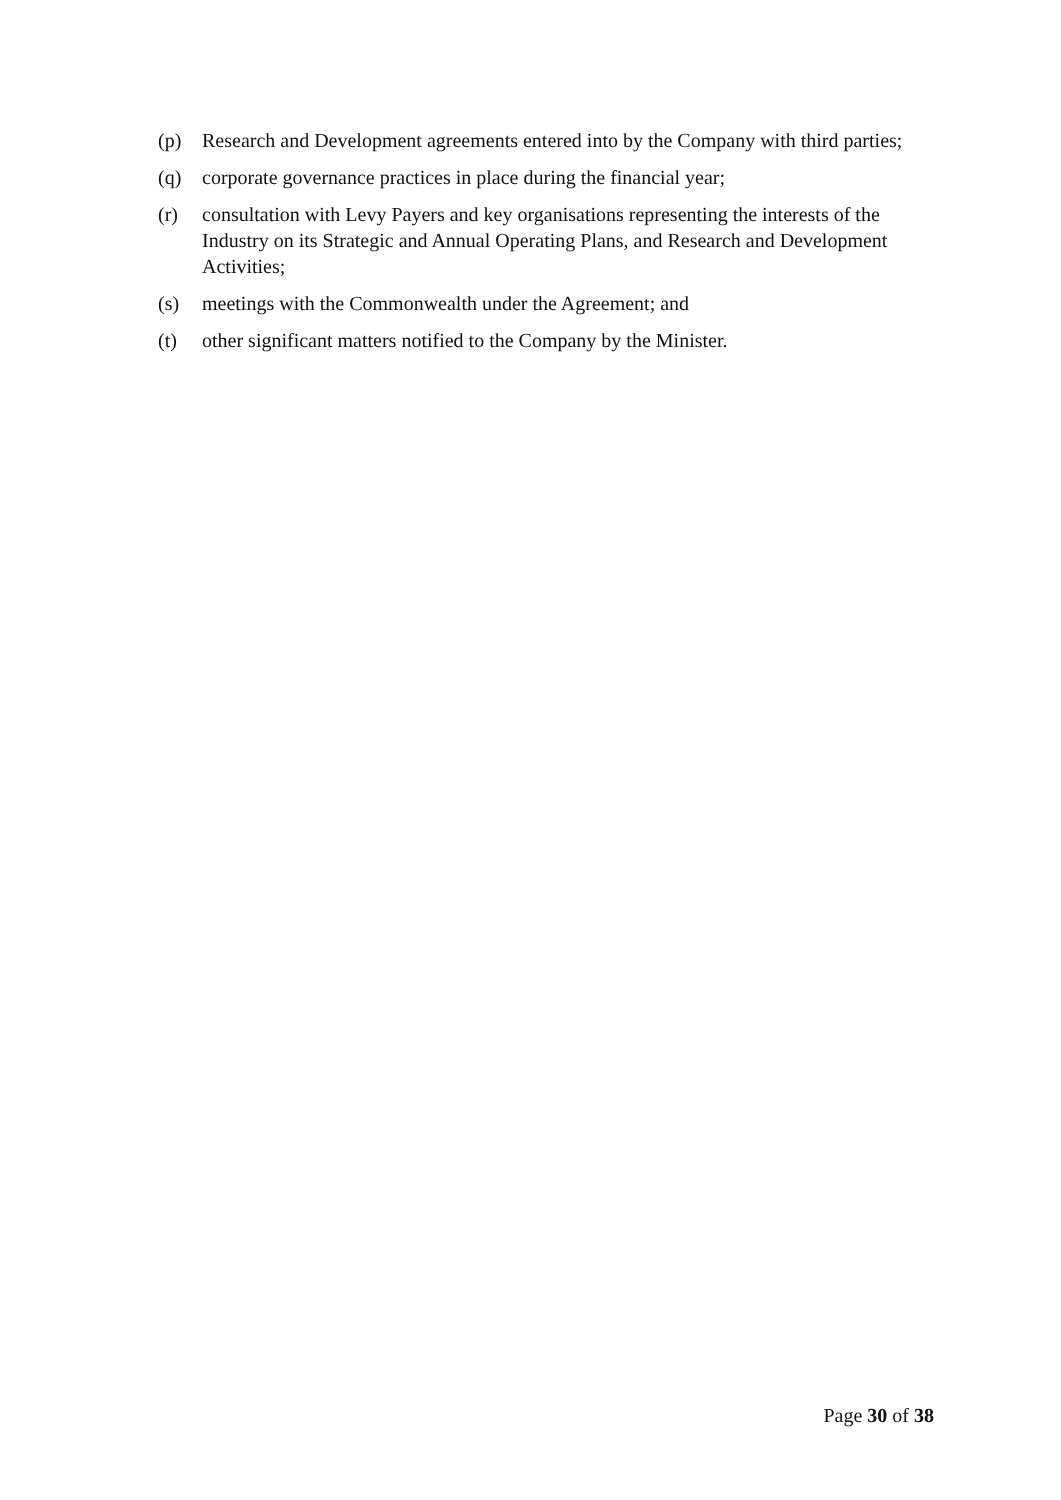(p) Research and Development agreements entered into by the Company with third parties;
(q) corporate governance practices in place during the financial year;
(r) consultation with Levy Payers and key organisations representing the interests of the Industry on its Strategic and Annual Operating Plans, and Research and Development Activities;
(s) meetings with the Commonwealth under the Agreement; and
(t) other significant matters notified to the Company by the Minister.
Page 30 of 38